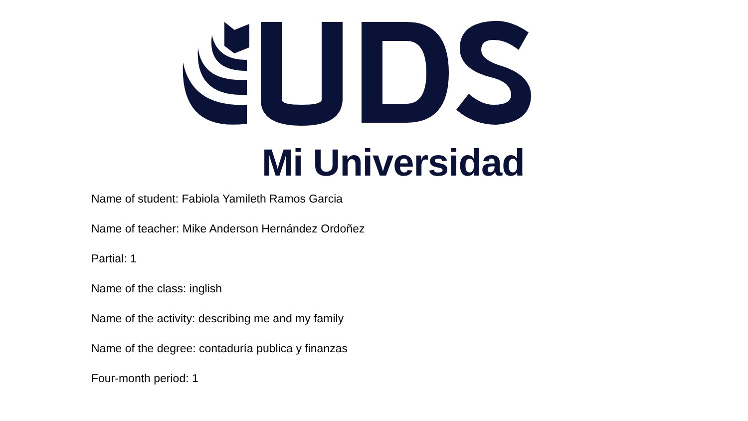Mi Universidad
Name of student: Fabiola Yamileth Ramos Garcia
Name of teacher: Mike Anderson Hernández Ordoñez
Partial: 1
Name of the class: inglish
Name of the activity: describing me and my family
Name of the degree: contaduría publica y finanzas
Four-month period: 1